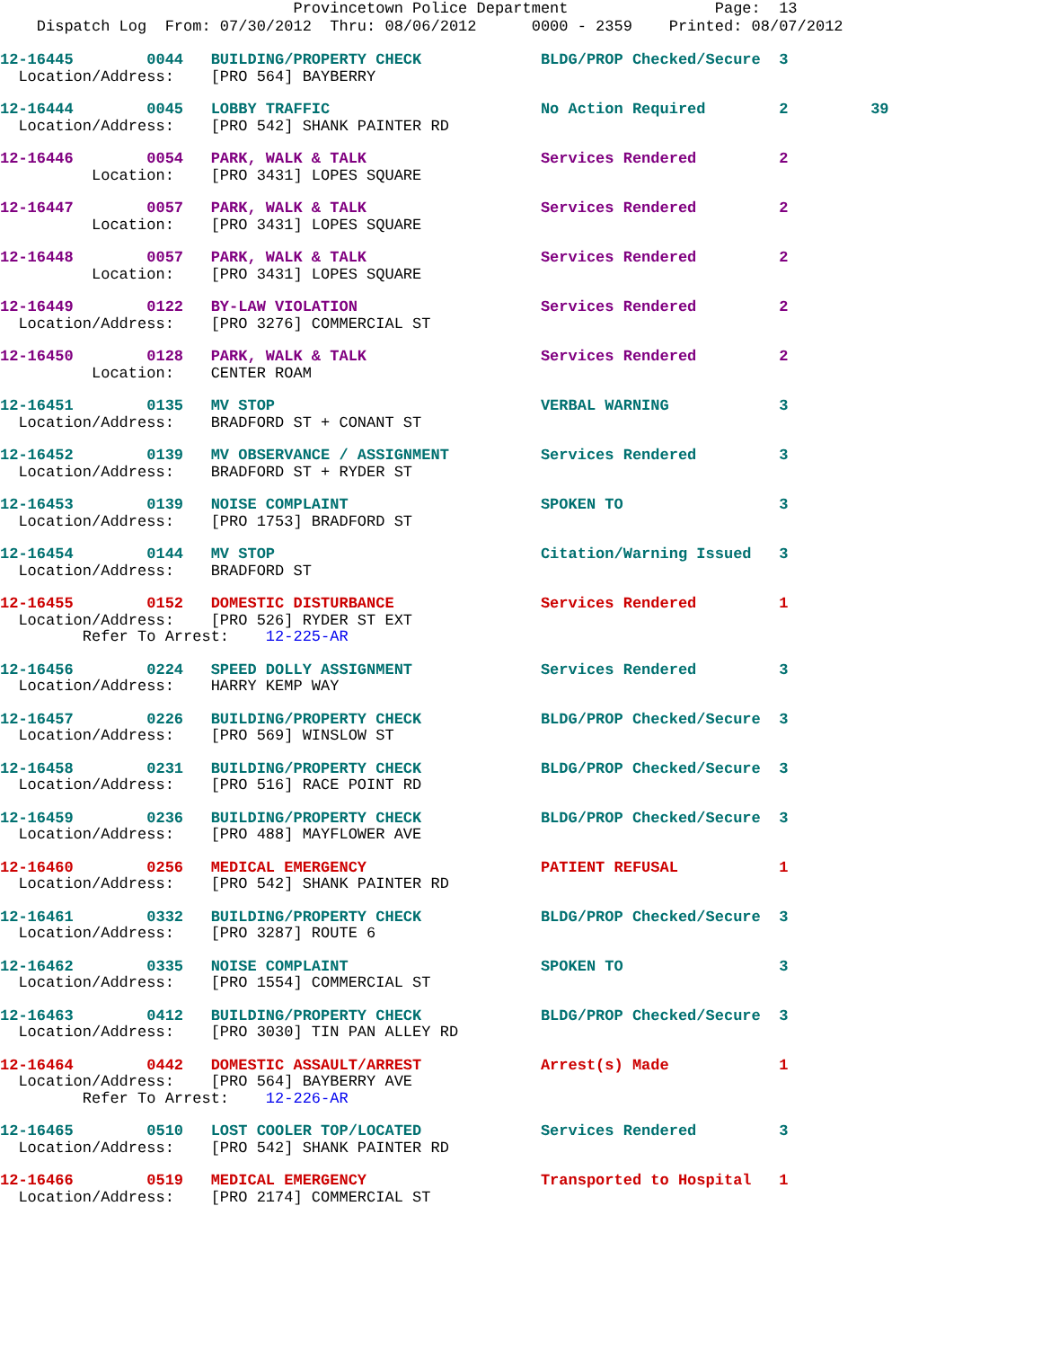Provincetown Police Department Page: 13 Dispatch Log From: 07/30/2012 Thru: 08/06/2012 0000 - 2359 Printed: 08/07/2012
12-16445 0044 BUILDING/PROPERTY CHECK BLDG/PROP Checked/Secure 3 Location/Address: [PRO 564] BAYBERRY
12-16444 0045 LOBBY TRAFFIC No Action Required 2 39 Location/Address: [PRO 542] SHANK PAINTER RD
12-16446 0054 PARK, WALK & TALK Services Rendered 2 Location: [PRO 3431] LOPES SQUARE
12-16447 0057 PARK, WALK & TALK Services Rendered 2 Location: [PRO 3431] LOPES SQUARE
12-16448 0057 PARK, WALK & TALK Services Rendered 2 Location: [PRO 3431] LOPES SQUARE
12-16449 0122 BY-LAW VIOLATION Services Rendered 2 Location/Address: [PRO 3276] COMMERCIAL ST
12-16450 0128 PARK, WALK & TALK Services Rendered 2 Location: CENTER ROAM
12-16451 0135 MV STOP VERBAL WARNING 3 Location/Address: BRADFORD ST + CONANT ST
12-16452 0139 MV OBSERVANCE / ASSIGNMENT Services Rendered 3 Location/Address: BRADFORD ST + RYDER ST
12-16453 0139 NOISE COMPLAINT SPOKEN TO 3 Location/Address: [PRO 1753] BRADFORD ST
12-16454 0144 MV STOP Citation/Warning Issued 3 Location/Address: BRADFORD ST
12-16455 0152 DOMESTIC DISTURBANCE Services Rendered 1 Location/Address: [PRO 526] RYDER ST EXT Refer To Arrest: 12-225-AR
12-16456 0224 SPEED DOLLY ASSIGNMENT Services Rendered 3 Location/Address: HARRY KEMP WAY
12-16457 0226 BUILDING/PROPERTY CHECK BLDG/PROP Checked/Secure 3 Location/Address: [PRO 569] WINSLOW ST
12-16458 0231 BUILDING/PROPERTY CHECK BLDG/PROP Checked/Secure 3 Location/Address: [PRO 516] RACE POINT RD
12-16459 0236 BUILDING/PROPERTY CHECK BLDG/PROP Checked/Secure 3 Location/Address: [PRO 488] MAYFLOWER AVE
12-16460 0256 MEDICAL EMERGENCY PATIENT REFUSAL 1 Location/Address: [PRO 542] SHANK PAINTER RD
12-16461 0332 BUILDING/PROPERTY CHECK BLDG/PROP Checked/Secure 3 Location/Address: [PRO 3287] ROUTE 6
12-16462 0335 NOISE COMPLAINT SPOKEN TO 3 Location/Address: [PRO 1554] COMMERCIAL ST
12-16463 0412 BUILDING/PROPERTY CHECK BLDG/PROP Checked/Secure 3 Location/Address: [PRO 3030] TIN PAN ALLEY RD
12-16464 0442 DOMESTIC ASSAULT/ARREST Arrest(s) Made 1 Location/Address: [PRO 564] BAYBERRY AVE Refer To Arrest: 12-226-AR
12-16465 0510 LOST COOLER TOP/LOCATED Services Rendered 3 Location/Address: [PRO 542] SHANK PAINTER RD
12-16466 0519 MEDICAL EMERGENCY Transported to Hospital 1 Location/Address: [PRO 2174] COMMERCIAL ST